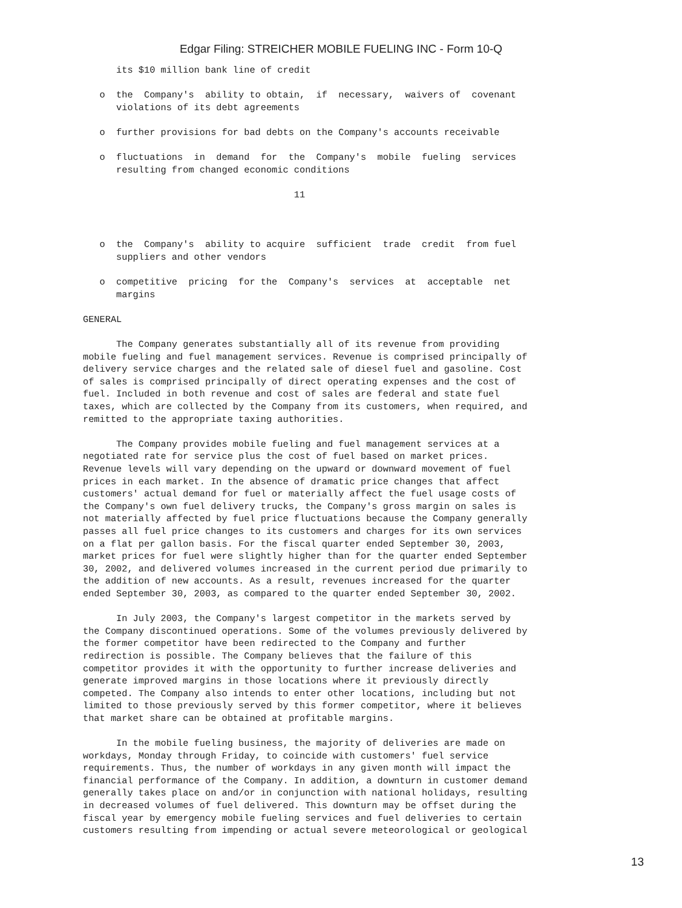Edgar Filing: STREICHER MOBILE FUELING INC - Form 10-Q
      its $10 million bank line of credit

   o  the  Company's  ability to obtain,  if  necessary,  waivers of  covenant
      violations of its debt agreements

   o  further provisions for bad debts on the Company's accounts receivable

   o  fluctuations  in  demand  for  the  Company's  mobile  fueling  services
      resulting from changed economic conditions

                                      11



   o  the  Company's  ability to acquire  sufficient  trade  credit  from fuel
      suppliers and other vendors

   o  competitive  pricing  for the  Company's  services  at  acceptable  net
      margins

GENERAL

      The Company generates substantially all of its revenue from providing
mobile fueling and fuel management services. Revenue is comprised principally of
delivery service charges and the related sale of diesel fuel and gasoline. Cost
of sales is comprised principally of direct operating expenses and the cost of
fuel. Included in both revenue and cost of sales are federal and state fuel
taxes, which are collected by the Company from its customers, when required, and
remitted to the appropriate taxing authorities.

      The Company provides mobile fueling and fuel management services at a
negotiated rate for service plus the cost of fuel based on market prices.
Revenue levels will vary depending on the upward or downward movement of fuel
prices in each market. In the absence of dramatic price changes that affect
customers' actual demand for fuel or materially affect the fuel usage costs of
the Company's own fuel delivery trucks, the Company's gross margin on sales is
not materially affected by fuel price fluctuations because the Company generally
passes all fuel price changes to its customers and charges for its own services
on a flat per gallon basis. For the fiscal quarter ended September 30, 2003,
market prices for fuel were slightly higher than for the quarter ended September
30, 2002, and delivered volumes increased in the current period due primarily to
the addition of new accounts. As a result, revenues increased for the quarter
ended September 30, 2003, as compared to the quarter ended September 30, 2002.

      In July 2003, the Company's largest competitor in the markets served by
the Company discontinued operations. Some of the volumes previously delivered by
the former competitor have been redirected to the Company and further
redirection is possible. The Company believes that the failure of this
competitor provides it with the opportunity to further increase deliveries and
generate improved margins in those locations where it previously directly
competed. The Company also intends to enter other locations, including but not
limited to those previously served by this former competitor, where it believes
that market share can be obtained at profitable margins.

      In the mobile fueling business, the majority of deliveries are made on
workdays, Monday through Friday, to coincide with customers' fuel service
requirements. Thus, the number of workdays in any given month will impact the
financial performance of the Company. In addition, a downturn in customer demand
generally takes place on and/or in conjunction with national holidays, resulting
in decreased volumes of fuel delivered. This downturn may be offset during the
fiscal year by emergency mobile fueling services and fuel deliveries to certain
customers resulting from impending or actual severe meteorological or geological
13